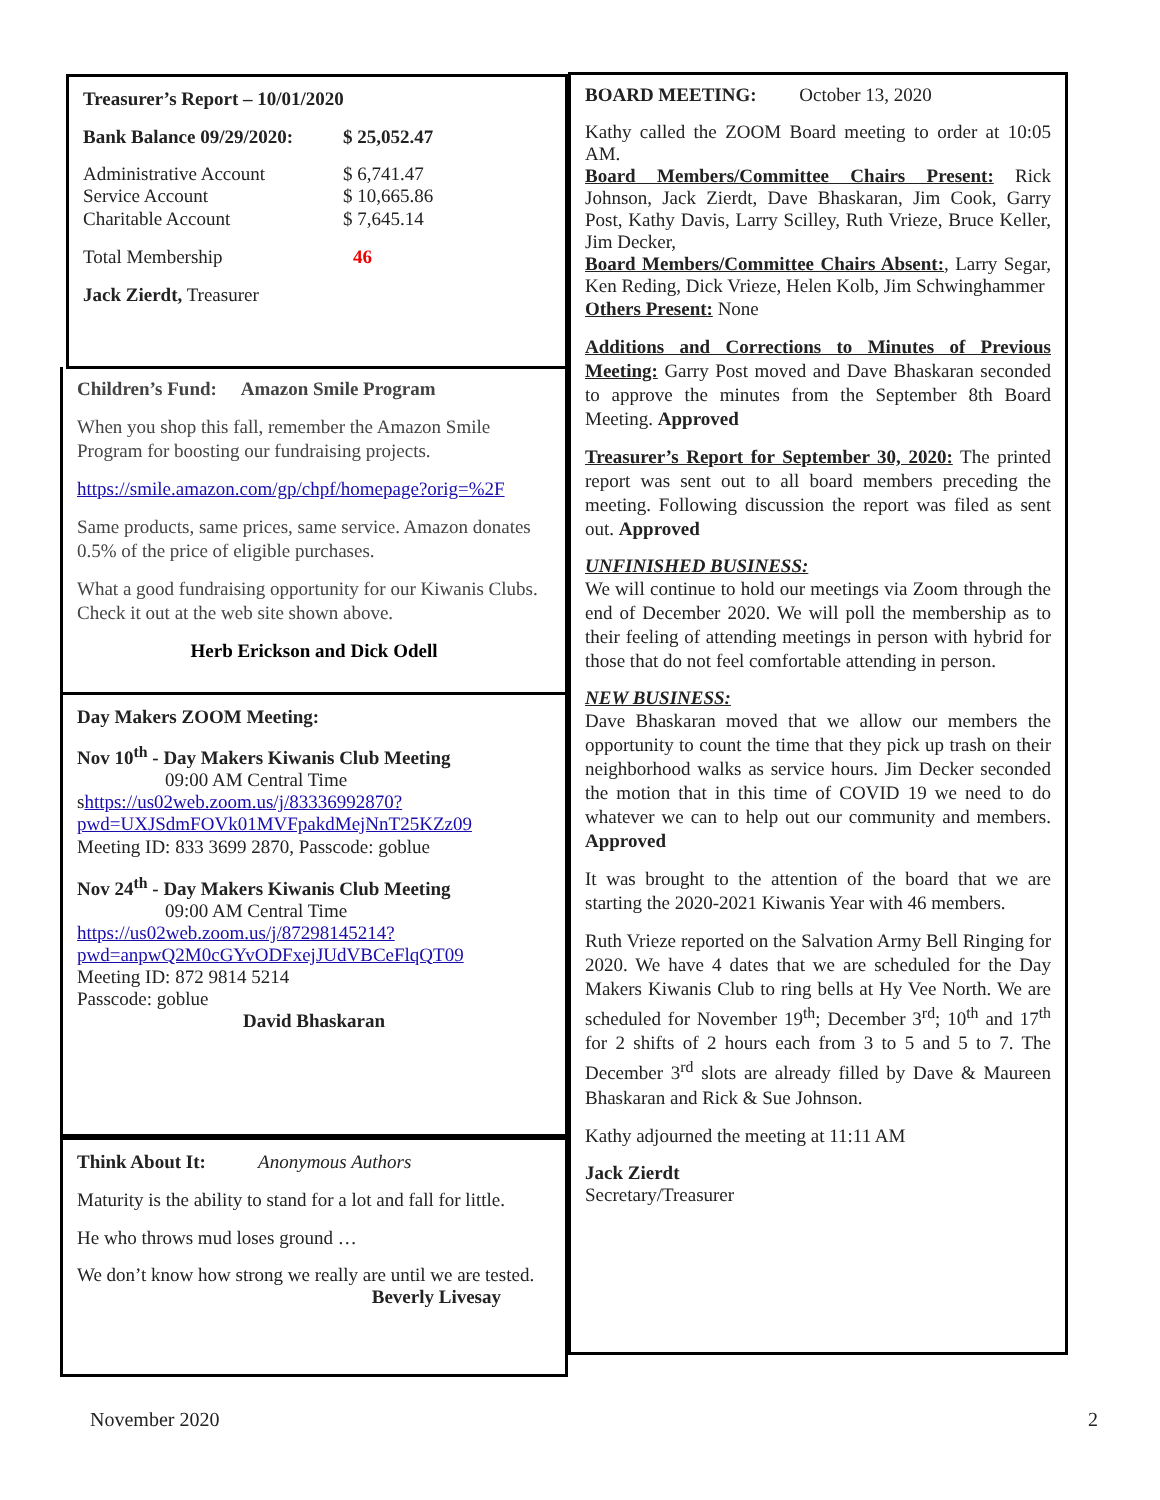Treasurer’s Report – 10/01/2020
Bank Balance 09/29/2020: $ 25,052.47
Administrative Account $ 6,741.47
Service Account $ 10,665.86
Charitable Account $ 7,645.14
Total Membership 46
Jack Zierdt, Treasurer
Children’s Fund: Amazon Smile Program
When you shop this fall, remember the Amazon Smile Program for boosting our fundraising projects.
https://smile.amazon.com/gp/chpf/homepage?orig=%2F
Same products, same prices, same service. Amazon donates 0.5% of the price of eligible purchases.
What a good fundraising opportunity for our Kiwanis Clubs. Check it out at the web site shown above.
Herb Erickson and Dick Odell
Day Makers ZOOM Meeting:
Nov 10<sup>th</sup> - Day Makers Kiwanis Club Meeting
09:00 AM Central Time
shttps://us02web.zoom.us/j/83336992870?pwd=UXJSdmFOVk01MVFpakdMejNnT25KZz09
Meeting ID: 833 3699 2870, Passcode: goblue
Nov 24<sup>th</sup> - Day Makers Kiwanis Club Meeting
09:00 AM Central Time
https://us02web.zoom.us/j/87298145214?pwd=anpwQ2M0cGYvODFxejJUdVBCeFlqQT09
Meeting ID: 872 9814 5214
Passcode: goblue
David Bhaskaran
Think About It: Anonymous Authors
Maturity is the ability to stand for a lot and fall for little.
He who throws mud loses ground …
We don’t know how strong we really are until we are tested.
Beverly Livesay
BOARD MEETING: October 13, 2020
Kathy called the ZOOM Board meeting to order at 10:05 AM.
Board Members/Committee Chairs Present: Rick Johnson, Jack Zierdt, Dave Bhaskaran, Jim Cook, Garry Post, Kathy Davis, Larry Scilley, Ruth Vrieze, Bruce Keller, Jim Decker,
Board Members/Committee Chairs Absent:, Larry Segar, Ken Reding, Dick Vrieze, Helen Kolb, Jim Schwinghammer
Others Present: None
Additions and Corrections to Minutes of Previous Meeting: Garry Post moved and Dave Bhaskaran seconded to approve the minutes from the September 8th Board Meeting. Approved
Treasurer’s Report for September 30, 2020: The printed report was sent out to all board members preceding the meeting. Following discussion the report was filed as sent out. Approved
UNFINISHED BUSINESS:
We will continue to hold our meetings via Zoom through the end of December 2020. We will poll the membership as to their feeling of attending meetings in person with hybrid for those that do not feel comfortable attending in person.
NEW BUSINESS:
Dave Bhaskaran moved that we allow our members the opportunity to count the time that they pick up trash on their neighborhood walks as service hours. Jim Decker seconded the motion that in this time of COVID 19 we need to do whatever we can to help out our community and members. Approved
It was brought to the attention of the board that we are starting the 2020-2021 Kiwanis Year with 46 members.
Ruth Vrieze reported on the Salvation Army Bell Ringing for 2020. We have 4 dates that we are scheduled for the Day Makers Kiwanis Club to ring bells at Hy Vee North. We are scheduled for November 19<sup>th</sup>; December 3<sup>rd</sup>; 10<sup>th</sup> and 17<sup>th</sup> for 2 shifts of 2 hours each from 3 to 5 and 5 to 7. The December 3<sup>rd</sup> slots are already filled by Dave & Maureen Bhaskaran and Rick & Sue Johnson.
Kathy adjourned the meeting at 11:11 AM
Jack Zierdt
Secretary/Treasurer
November 2020 2